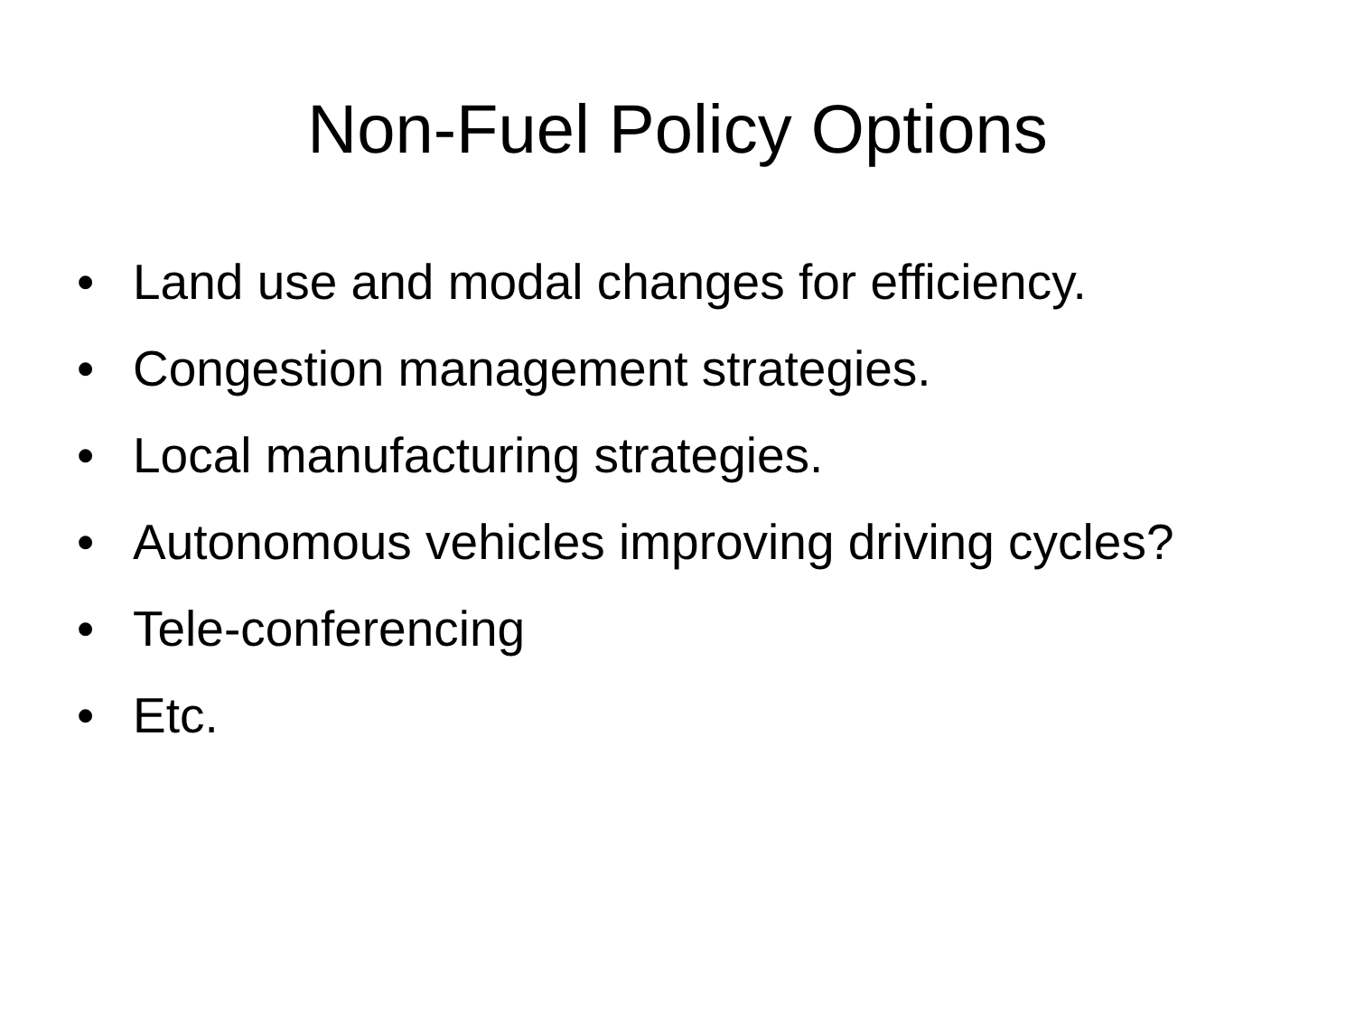Non-Fuel Policy Options
• Land use and modal changes for efficiency.
• Congestion management strategies.
• Local manufacturing strategies.
• Autonomous vehicles improving driving cycles?
• Tele-conferencing
• Etc.